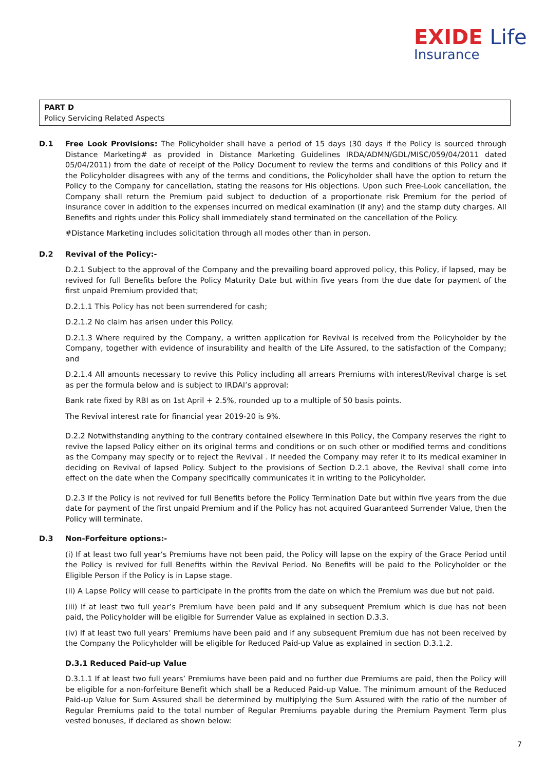EXIDE Life
Insurance
PART D
Policy Servicing Related Aspects
D.1 Free Look Provisions: The Policyholder shall have a period of 15 days (30 days if the Policy is sourced through Distance Marketing# as provided in Distance Marketing Guidelines IRDA/ADMN/GDL/MISC/059/04/2011 dated 05/04/2011) from the date of receipt of the Policy Document to review the terms and conditions of this Policy and if the Policyholder disagrees with any of the terms and conditions, the Policyholder shall have the option to return the Policy to the Company for cancellation, stating the reasons for His objections. Upon such Free-Look cancellation, the Company shall return the Premium paid subject to deduction of a proportionate risk Premium for the period of insurance cover in addition to the expenses incurred on medical examination (if any) and the stamp duty charges. All Benefits and rights under this Policy shall immediately stand terminated on the cancellation of the Policy.
#Distance Marketing includes solicitation through all modes other than in person.
D.2 Revival of the Policy:-
D.2.1 Subject to the approval of the Company and the prevailing board approved policy, this Policy, if lapsed, may be revived for full Benefits before the Policy Maturity Date but within five years from the due date for payment of the first unpaid Premium provided that;
D.2.1.1 This Policy has not been surrendered for cash;
D.2.1.2 No claim has arisen under this Policy.
D.2.1.3 Where required by the Company, a written application for Revival is received from the Policyholder by the Company, together with evidence of insurability and health of the Life Assured, to the satisfaction of the Company; and
D.2.1.4 All amounts necessary to revive this Policy including all arrears Premiums with interest/Revival charge is set as per the formula below and is subject to IRDAI’s approval:
Bank rate fixed by RBI as on 1st April + 2.5%, rounded up to a multiple of 50 basis points.
The Revival interest rate for financial year 2019-20 is 9%.
D.2.2 Notwithstanding anything to the contrary contained elsewhere in this Policy, the Company reserves the right to revive the lapsed Policy either on its original terms and conditions or on such other or modified terms and conditions as the Company may specify or to reject the Revival . If needed the Company may refer it to its medical examiner in deciding on Revival of lapsed Policy. Subject to the provisions of Section D.2.1 above, the Revival shall come into effect on the date when the Company specifically communicates it in writing to the Policyholder.
D.2.3 If the Policy is not revived for full Benefits before the Policy Termination Date but within five years from the due date for payment of the first unpaid Premium and if the Policy has not acquired Guaranteed Surrender Value, then the Policy will terminate.
D.3 Non-Forfeiture options:-
(i) If at least two full year’s Premiums have not been paid, the Policy will lapse on the expiry of the Grace Period until the Policy is revived for full Benefits within the Revival Period. No Benefits will be paid to the Policyholder or the Eligible Person if the Policy is in Lapse stage.
(ii) A Lapse Policy will cease to participate in the profits from the date on which the Premium was due but not paid.
(iii) If at least two full year’s Premium have been paid and if any subsequent Premium which is due has not been paid, the Policyholder will be eligible for Surrender Value as explained in section D.3.3.
(iv) If at least two full years’ Premiums have been paid and if any subsequent Premium due has not been received by the Company the Policyholder will be eligible for Reduced Paid-up Value as explained in section D.3.1.2.
D.3.1 Reduced Paid-up Value
D.3.1.1 If at least two full years’ Premiums have been paid and no further due Premiums are paid, then the Policy will be eligible for a non-forfeiture Benefit which shall be a Reduced Paid-up Value. The minimum amount of the Reduced Paid-up Value for Sum Assured shall be determined by multiplying the Sum Assured with the ratio of the number of Regular Premiums paid to the total number of Regular Premiums payable during the Premium Payment Term plus vested bonuses, if declared as shown below:
7